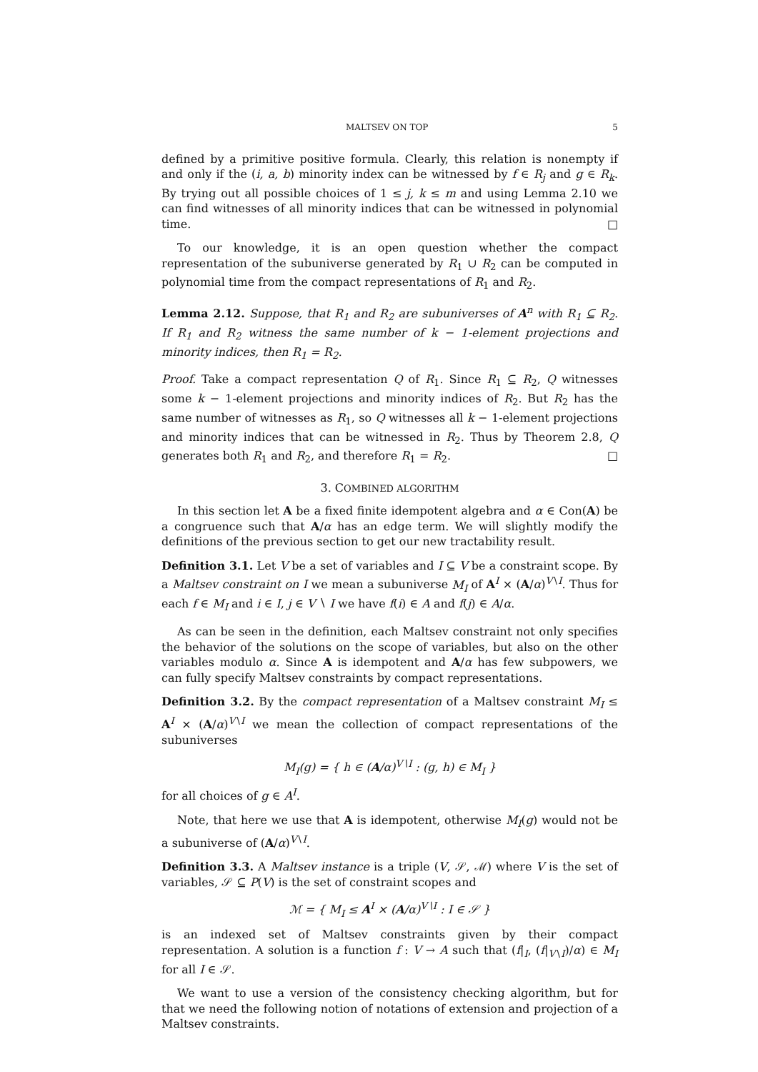MALTSEV ON TOP 5
defined by a primitive positive formula. Clearly, this relation is nonempty if and only if the (i, a, b) minority index can be witnessed by f ∈ R<sub>j</sub> and g ∈ R<sub>k</sub>. By trying out all possible choices of 1 ≤ j, k ≤ m and using Lemma 2.10 we can find witnesses of all minority indices that can be witnessed in polynomial time. □
To our knowledge, it is an open question whether the compact representation of the subuniverse generated by R<sub>1</sub> ∪ R<sub>2</sub> can be computed in polynomial time from the compact representations of R<sub>1</sub> and R<sub>2</sub>.
Lemma 2.12. Suppose, that R<sub>1</sub> and R<sub>2</sub> are subuniverses of A<sup>n</sup> with R<sub>1</sub> ⊆ R<sub>2</sub>. If R<sub>1</sub> and R<sub>2</sub> witness the same number of k − 1-element projections and minority indices, then R<sub>1</sub> = R<sub>2</sub>.
Proof. Take a compact representation Q of R<sub>1</sub>. Since R<sub>1</sub> ⊆ R<sub>2</sub>, Q witnesses some k − 1-element projections and minority indices of R<sub>2</sub>. But R<sub>2</sub> has the same number of witnesses as R<sub>1</sub>, so Q witnesses all k − 1-element projections and minority indices that can be witnessed in R<sub>2</sub>. Thus by Theorem 2.8, Q generates both R<sub>1</sub> and R<sub>2</sub>, and therefore R<sub>1</sub> = R<sub>2</sub>. □
3. COMBINED ALGORITHM
In this section let A be a fixed finite idempotent algebra and α ∈ Con(A) be a congruence such that A/α has an edge term. We will slightly modify the definitions of the previous section to get our new tractability result.
Definition 3.1. Let V be a set of variables and I ⊆ V be a constraint scope. By a Maltsev constraint on I we mean a subuniverse M<sub>I</sub> of A<sup>I</sup> × (A/α)<sup>V∖I</sup>. Thus for each f ∈ M<sub>I</sub> and i ∈ I, j ∈ V ∖ I we have f(i) ∈ A and f(j) ∈ A/α.
As can be seen in the definition, each Maltsev constraint not only specifies the behavior of the solutions on the scope of variables, but also on the other variables modulo α. Since A is idempotent and A/α has few subpowers, we can fully specify Maltsev constraints by compact representations.
Definition 3.2. By the compact representation of a Maltsev constraint M<sub>I</sub> ≤ A<sup>I</sup> × (A/α)<sup>V∖I</sup> we mean the collection of compact representations of the subuniverses
M<sub>I</sub>(g) = { h ∈ (A/α)<sup>V∖I</sup> : (g, h) ∈ M<sub>I</sub> }
for all choices of g ∈ A<sup>I</sup>.
Note, that here we use that A is idempotent, otherwise M<sub>I</sub>(g) would not be a subuniverse of (A/α)<sup>V∖I</sup>.
Definition 3.3. A Maltsev instance is a triple (V, 𝒮, ℳ) where V is the set of variables, 𝒮 ⊆ P(V) is the set of constraint scopes and
ℳ = { M<sub>I</sub> ≤ A<sup>I</sup> × (A/α)<sup>V∖I</sup> : I ∈ 𝒮 }
is an indexed set of Maltsev constraints given by their compact representation. A solution is a function f : V → A such that (f|<sub>I</sub>, (f|<sub>V∖I</sub>)/α) ∈ M<sub>I</sub> for all I ∈ 𝒮.
We want to use a version of the consistency checking algorithm, but for that we need the following notion of notations of extension and projection of a Maltsev constraints.